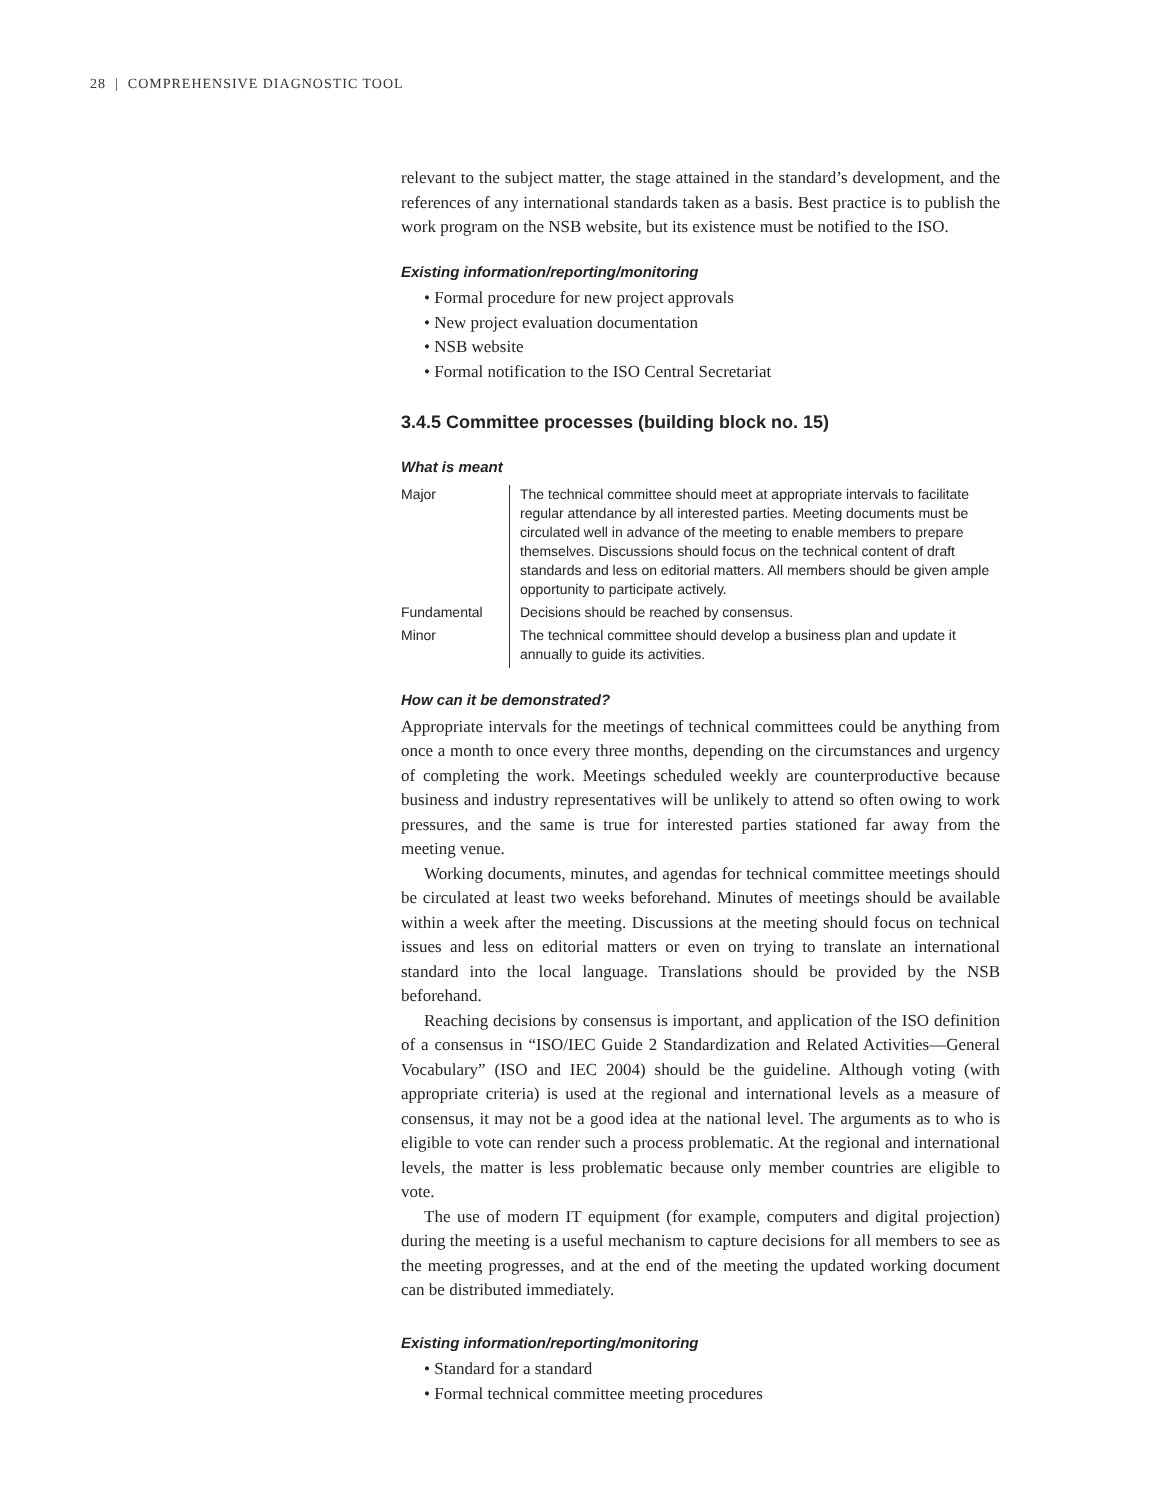28 | COMPREHENSIVE DIAGNOSTIC TOOL
relevant to the subject matter, the stage attained in the standard’s development, and the references of any international standards taken as a basis. Best practice is to publish the work program on the NSB website, but its existence must be notified to the ISO.
Existing information/reporting/monitoring
• Formal procedure for new project approvals
• New project evaluation documentation
• NSB website
• Formal notification to the ISO Central Secretariat
3.4.5 Committee processes (building block no. 15)
What is meant
| Major | The technical committee should meet at appropriate intervals to facilitate regular attendance by all interested parties. Meeting documents must be circulated well in advance of the meeting to enable members to prepare themselves. Discussions should focus on the technical content of draft standards and less on editorial matters. All members should be given ample opportunity to participate actively. |
| Fundamental | Decisions should be reached by consensus. |
| Minor | The technical committee should develop a business plan and update it annually to guide its activities. |
How can it be demonstrated?
Appropriate intervals for the meetings of technical committees could be anything from once a month to once every three months, depending on the circumstances and urgency of completing the work. Meetings scheduled weekly are counterproductive because business and industry representatives will be unlikely to attend so often owing to work pressures, and the same is true for interested parties stationed far away from the meeting venue.
Working documents, minutes, and agendas for technical committee meetings should be circulated at least two weeks beforehand. Minutes of meetings should be available within a week after the meeting. Discussions at the meeting should focus on technical issues and less on editorial matters or even on trying to translate an international standard into the local language. Translations should be provided by the NSB beforehand.
Reaching decisions by consensus is important, and application of the ISO definition of a consensus in “ISO/IEC Guide 2 Standardization and Related Activities—General Vocabulary” (ISO and IEC 2004) should be the guideline. Although voting (with appropriate criteria) is used at the regional and international levels as a measure of consensus, it may not be a good idea at the national level. The arguments as to who is eligible to vote can render such a process problematic. At the regional and international levels, the matter is less problematic because only member countries are eligible to vote.
The use of modern IT equipment (for example, computers and digital projection) during the meeting is a useful mechanism to capture decisions for all members to see as the meeting progresses, and at the end of the meeting the updated working document can be distributed immediately.
Existing information/reporting/monitoring
• Standard for a standard
• Formal technical committee meeting procedures